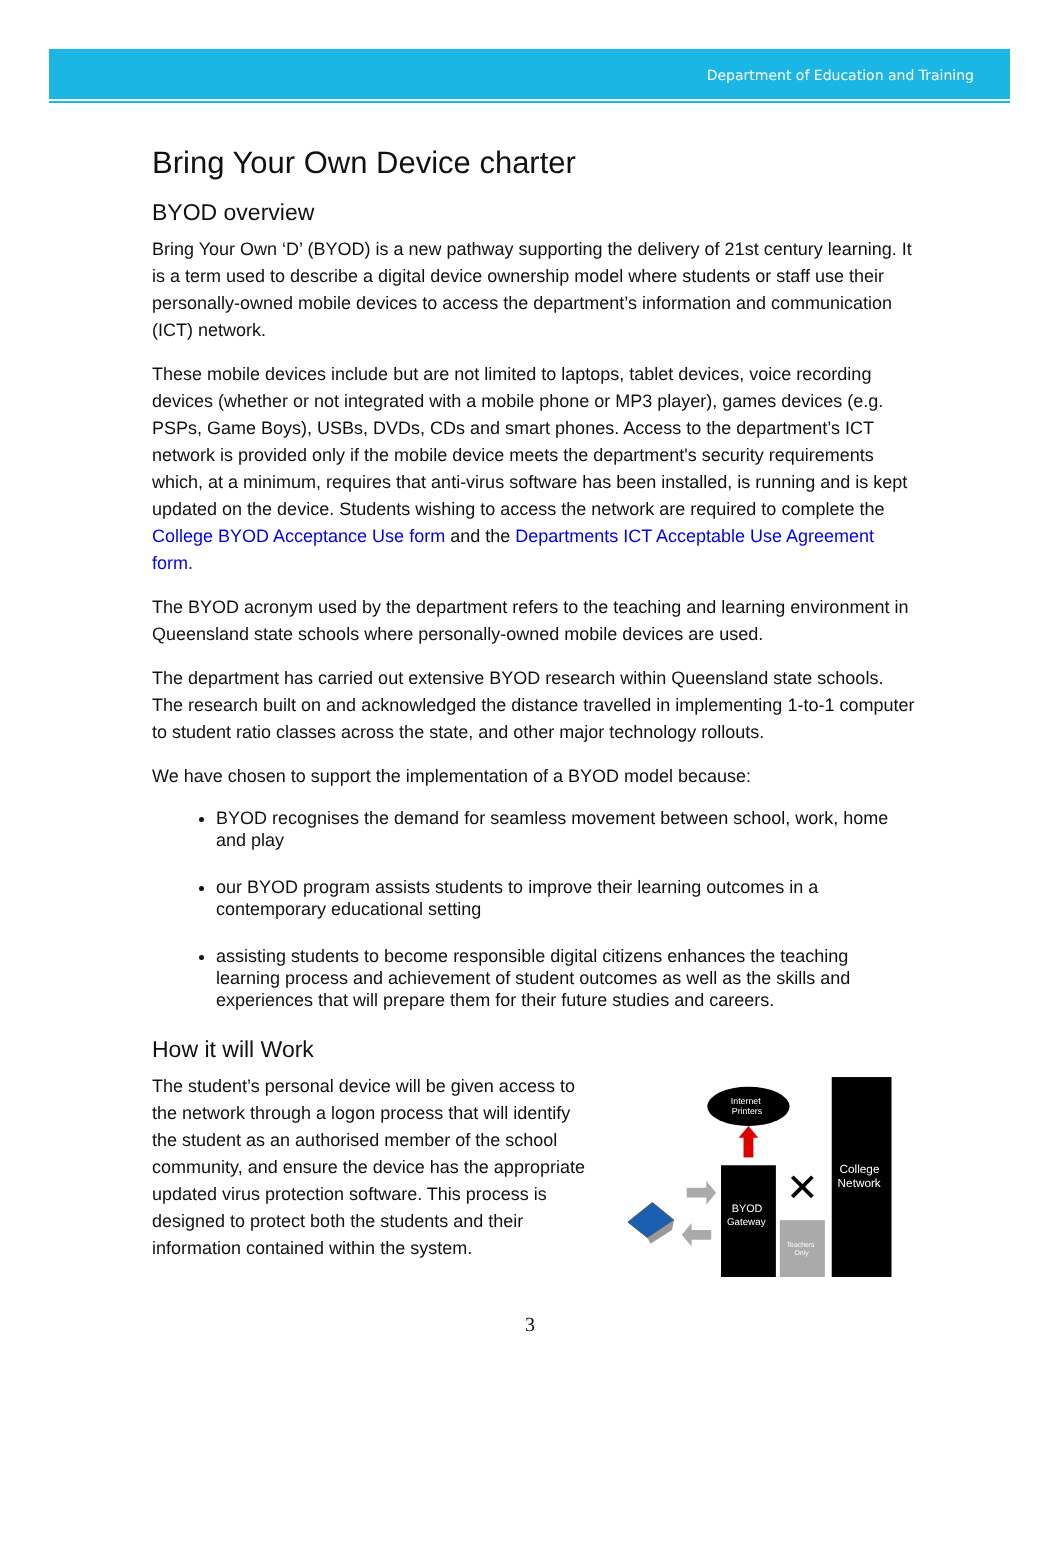Department of Education and Training
Bring Your Own Device charter
BYOD overview
Bring Your Own ‘D’ (BYOD) is a new pathway supporting the delivery of 21st century learning. It is a term used to describe a digital device ownership model where students or staff use their personally-owned mobile devices to access the department’s information and communication (ICT) network.
These mobile devices include but are not limited to laptops, tablet devices, voice recording devices (whether or not integrated with a mobile phone or MP3 player), games devices (e.g. PSPs, Game Boys), USBs, DVDs, CDs and smart phones. Access to the department’s ICT network is provided only if the mobile device meets the department's security requirements which, at a minimum, requires that anti-virus software has been installed, is running and is kept updated on the device. Students wishing to access the network are required to complete the College BYOD Acceptance Use form and the Departments ICT Acceptable Use Agreement form.
The BYOD acronym used by the department refers to the teaching and learning environment in Queensland state schools where personally-owned mobile devices are used.
The department has carried out extensive BYOD research within Queensland state schools. The research built on and acknowledged the distance travelled in implementing 1-to-1 computer to student ratio classes across the state, and other major technology rollouts.
We have chosen to support the implementation of a BYOD model because:
BYOD recognises the demand for seamless movement between school, work, home and play
our BYOD program assists students to improve their learning outcomes in a contemporary educational setting
assisting students to become responsible digital citizens enhances the teaching learning process and achievement of student outcomes as well as the skills and experiences that will prepare them for their future studies and careers.
How it will Work
The student’s personal device will be given access to the network through a logon process that will identify the student as an authorised member of the school community, and ensure the device has the appropriate updated virus protection software. This process is designed to protect both the students and their information contained within the system.
Internet
Printers
BYOD
Gateway
College
Network
✕
Teachers
Only
3